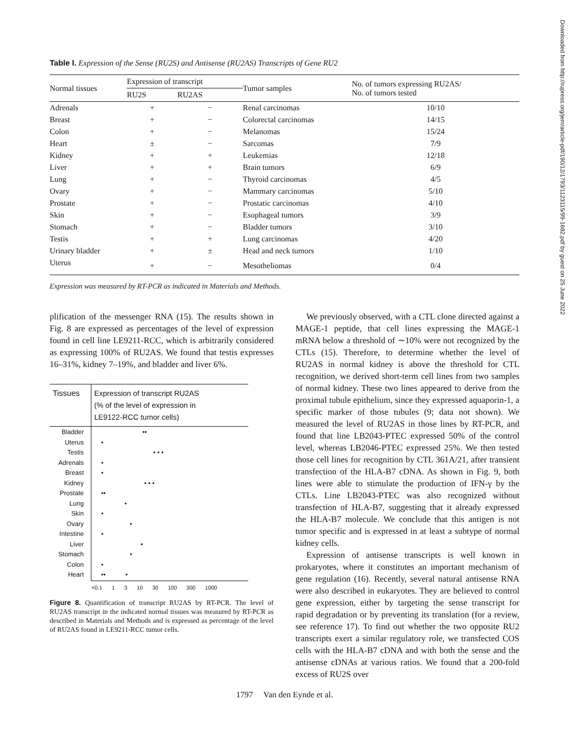Downloaded from http://rupress.org/jem/article-pdf/190/12/1793/1123115/99-1682.pdf by guest on 25 June 2022
Table I. Expression of the Sense (RU2S) and Antisense (RU2AS) Transcripts of Gene RU2
| Normal tissues | Expression of transcript | | Tumor samples | No. of tumors expressing RU2AS/ No. of tumors tested |
| --- | --- | --- | --- | --- |
| | RU2S | RU2AS | | |
| Adrenals | + | − | Renal carcinomas | 10/10 |
| Breast | + | − | Colorectal carcinomas | 14/15 |
| Colon | + | − | Melanomas | 15/24 |
| Heart | ± | − | Sarcomas | 7/9 |
| Kidney | + | + | Leukemias | 12/18 |
| Liver | + | + | Brain tumors | 6/9 |
| Lung | + | − | Thyroid carcinomas | 4/5 |
| Ovary | + | − | Mammary carcinomas | 5/10 |
| Prostate | + | − | Prostatic carcinomas | 4/10 |
| Skin | + | − | Esophageal tumors | 3/9 |
| Stomach | + | − | Bladder tumors | 3/10 |
| Testis | + | + | Lung carcinomas | 4/20 |
| Urinary bladder | + | ± | Head and neck tumors | 1/10 |
| Uterus | + | − | Mesotheliomas | 0/4 |
Expression was measured by RT-PCR as indicated in Materials and Methods.
plification of the messenger RNA (15). The results shown in Fig. 8 are expressed as percentages of the level of expression found in cell line LE9211-RCC, which is arbitrarily considered as expressing 100% of RU2AS. We found that testis expresses 16–31%, kidney 7–19%, and bladder and liver 6%.
| Tissues | Expression of transcript RU2AS (% of the level of expression in LE9122-RCC tumor cells) |
| --- | --- |
| Bladder Uterus Testis Adrenals Breast Kidney Prostate Lung Skin Ovary Intestine Liver Stomach Colon Heart | •• • • • • • • • • • •• • • • • • • • •• • |
| | <0.1 1 3 10 30 100 300 1000 |
Figure 8. Quantification of transcript RU2AS by RT-PCR. The level of RU2AS transcript in the indicated normal tissues was measured by RT-PCR as described in Materials and Methods and is expressed as percentage of the level of RU2AS found in LE9211-RCC tumor cells.
We previously observed, with a CTL clone directed against a MAGE-1 peptide, that cell lines expressing the MAGE-1 mRNA below a threshold of ∼10% were not recognized by the CTLs (15). Therefore, to determine whether the level of RU2AS in normal kidney is above the threshold for CTL recognition, we derived short-term cell lines from two samples of normal kidney. These two lines appeared to derive from the proximal tubule epithelium, since they expressed aquaporin-1, a specific marker of those tubules (9; data not shown). We measured the level of RU2AS in those lines by RT-PCR, and found that line LB2043-PTEC expressed 50% of the control level, whereas LB2046-PTEC expressed 25%. We then tested those cell lines for recognition by CTL 361A/21, after transient transfection of the HLA-B7 cDNA. As shown in Fig. 9, both lines were able to stimulate the production of IFN-γ by the CTLs. Line LB2043-PTEC was also recognized without transfection of HLA-B7, suggesting that it already expressed the HLA-B7 molecule. We conclude that this antigen is not tumor specific and is expressed in at least a subtype of normal kidney cells.
Expression of antisense transcripts is well known in prokaryotes, where it constitutes an important mechanism of gene regulation (16). Recently, several natural antisense RNA were also described in eukaryotes. They are believed to control gene expression, either by targeting the sense transcript for rapid degradation or by preventing its translation (for a review, see reference 17). To find out whether the two opposite RU2 transcripts exert a similar regulatory role, we transfected COS cells with the HLA-B7 cDNA and with both the sense and the antisense cDNAs at various ratios. We found that a 200-fold excess of RU2S over
1797 Van den Eynde et al.